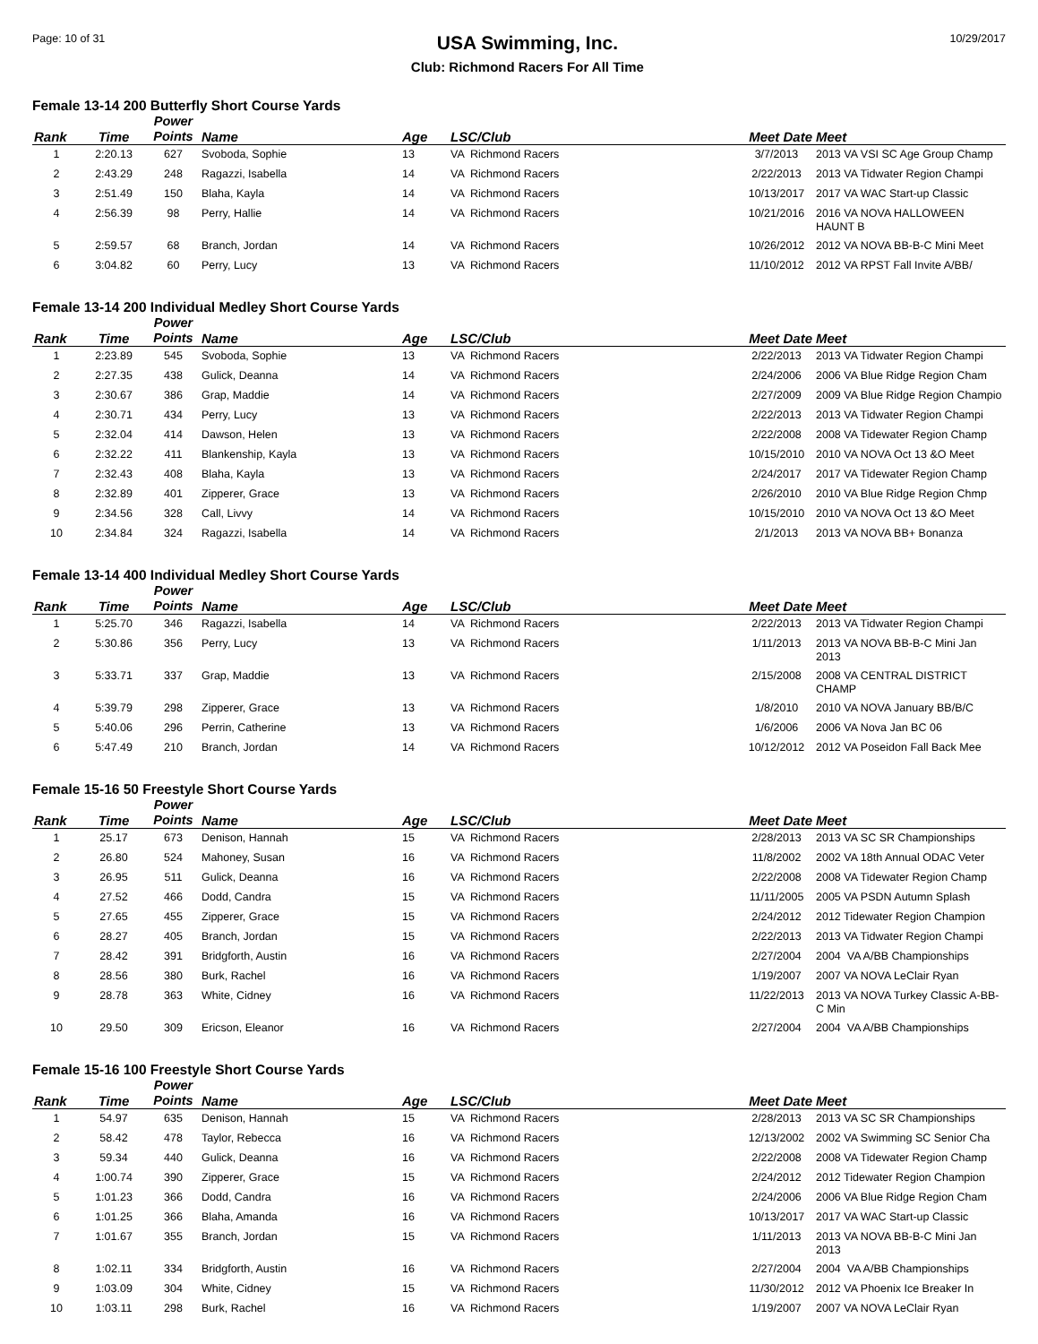Page: 10 of 31
USA Swimming, Inc.
Club: Richmond Racers For All Time
10/29/2017
Female 13-14 200 Butterfly Short Course Yards
| Rank | Time | Power Points | Name | Age | LSC/Club | Meet Date | Meet |
| --- | --- | --- | --- | --- | --- | --- | --- |
| 1 | 2:20.13 | 627 | Svoboda, Sophie | 13 | VA Richmond Racers | 3/7/2013 | 2013 VA VSI SC Age Group Champ |
| 2 | 2:43.29 | 248 | Ragazzi, Isabella | 14 | VA Richmond Racers | 2/22/2013 | 2013 VA Tidwater Region Champi |
| 3 | 2:51.49 | 150 | Blaha, Kayla | 14 | VA Richmond Racers | 10/13/2017 | 2017 VA WAC Start-up Classic |
| 4 | 2:56.39 | 98 | Perry, Hallie | 14 | VA Richmond Racers | 10/21/2016 | 2016 VA NOVA HALLOWEEN HAUNT B |
| 5 | 2:59.57 | 68 | Branch, Jordan | 14 | VA Richmond Racers | 10/26/2012 | 2012 VA NOVA BB-B-C Mini Meet |
| 6 | 3:04.82 | 60 | Perry, Lucy | 13 | VA Richmond Racers | 11/10/2012 | 2012 VA RPST Fall Invite A/BB/ |
Female 13-14 200 Individual Medley Short Course Yards
| Rank | Time | Power Points | Name | Age | LSC/Club | Meet Date | Meet |
| --- | --- | --- | --- | --- | --- | --- | --- |
| 1 | 2:23.89 | 545 | Svoboda, Sophie | 13 | VA Richmond Racers | 2/22/2013 | 2013 VA Tidwater Region Champi |
| 2 | 2:27.35 | 438 | Gulick, Deanna | 14 | VA Richmond Racers | 2/24/2006 | 2006 VA Blue Ridge Region Cham |
| 3 | 2:30.67 | 386 | Grap, Maddie | 14 | VA Richmond Racers | 2/27/2009 | 2009 VA Blue Ridge Region Champio |
| 4 | 2:30.71 | 434 | Perry, Lucy | 13 | VA Richmond Racers | 2/22/2013 | 2013 VA Tidwater Region Champi |
| 5 | 2:32.04 | 414 | Dawson, Helen | 13 | VA Richmond Racers | 2/22/2008 | 2008 VA Tidewater Region Champ |
| 6 | 2:32.22 | 411 | Blankenship, Kayla | 13 | VA Richmond Racers | 10/15/2010 | 2010 VA NOVA Oct 13 &O Meet |
| 7 | 2:32.43 | 408 | Blaha, Kayla | 13 | VA Richmond Racers | 2/24/2017 | 2017 VA Tidewater Region Champ |
| 8 | 2:32.89 | 401 | Zipperer, Grace | 13 | VA Richmond Racers | 2/26/2010 | 2010 VA Blue Ridge Region Chmp |
| 9 | 2:34.56 | 328 | Call, Livvy | 14 | VA Richmond Racers | 10/15/2010 | 2010 VA NOVA Oct 13 &O Meet |
| 10 | 2:34.84 | 324 | Ragazzi, Isabella | 14 | VA Richmond Racers | 2/1/2013 | 2013 VA NOVA BB+ Bonanza |
Female 13-14 400 Individual Medley Short Course Yards
| Rank | Time | Power Points | Name | Age | LSC/Club | Meet Date | Meet |
| --- | --- | --- | --- | --- | --- | --- | --- |
| 1 | 5:25.70 | 346 | Ragazzi, Isabella | 14 | VA Richmond Racers | 2/22/2013 | 2013 VA Tidwater Region Champi |
| 2 | 5:30.86 | 356 | Perry, Lucy | 13 | VA Richmond Racers | 1/11/2013 | 2013 VA NOVA BB-B-C Mini Jan 2013 |
| 3 | 5:33.71 | 337 | Grap, Maddie | 13 | VA Richmond Racers | 2/15/2008 | 2008 VA CENTRAL DISTRICT CHAMP |
| 4 | 5:39.79 | 298 | Zipperer, Grace | 13 | VA Richmond Racers | 1/8/2010 | 2010 VA NOVA January BB/B/C |
| 5 | 5:40.06 | 296 | Perrin, Catherine | 13 | VA Richmond Racers | 1/6/2006 | 2006 VA Nova Jan BC 06 |
| 6 | 5:47.49 | 210 | Branch, Jordan | 14 | VA Richmond Racers | 10/12/2012 | 2012 VA Poseidon Fall Back Mee |
Female 15-16 50 Freestyle Short Course Yards
| Rank | Time | Power Points | Name | Age | LSC/Club | Meet Date | Meet |
| --- | --- | --- | --- | --- | --- | --- | --- |
| 1 | 25.17 | 673 | Denison, Hannah | 15 | VA Richmond Racers | 2/28/2013 | 2013 VA SC SR Championships |
| 2 | 26.80 | 524 | Mahoney, Susan | 16 | VA Richmond Racers | 11/8/2002 | 2002 VA 18th Annual ODAC Veter |
| 3 | 26.95 | 511 | Gulick, Deanna | 16 | VA Richmond Racers | 2/22/2008 | 2008 VA Tidewater Region Champ |
| 4 | 27.52 | 466 | Dodd, Candra | 15 | VA Richmond Racers | 11/11/2005 | 2005 VA PSDN Autumn Splash |
| 5 | 27.65 | 455 | Zipperer, Grace | 15 | VA Richmond Racers | 2/24/2012 | 2012 Tidewater Region Champion |
| 6 | 28.27 | 405 | Branch, Jordan | 15 | VA Richmond Racers | 2/22/2013 | 2013 VA Tidwater Region Champi |
| 7 | 28.42 | 391 | Bridgforth, Austin | 16 | VA Richmond Racers | 2/27/2004 | 2004 VA A/BB Championships |
| 8 | 28.56 | 380 | Burk, Rachel | 16 | VA Richmond Racers | 1/19/2007 | 2007 VA NOVA LeClair Ryan |
| 9 | 28.78 | 363 | White, Cidney | 16 | VA Richmond Racers | 11/22/2013 | 2013 VA NOVA Turkey Classic A-BB-C Min |
| 10 | 29.50 | 309 | Ericson, Eleanor | 16 | VA Richmond Racers | 2/27/2004 | 2004 VA A/BB Championships |
Female 15-16 100 Freestyle Short Course Yards
| Rank | Time | Power Points | Name | Age | LSC/Club | Meet Date | Meet |
| --- | --- | --- | --- | --- | --- | --- | --- |
| 1 | 54.97 | 635 | Denison, Hannah | 15 | VA Richmond Racers | 2/28/2013 | 2013 VA SC SR Championships |
| 2 | 58.42 | 478 | Taylor, Rebecca | 16 | VA Richmond Racers | 12/13/2002 | 2002 VA Swimming SC Senior Cha |
| 3 | 59.34 | 440 | Gulick, Deanna | 16 | VA Richmond Racers | 2/22/2008 | 2008 VA Tidewater Region Champ |
| 4 | 1:00.74 | 390 | Zipperer, Grace | 15 | VA Richmond Racers | 2/24/2012 | 2012 Tidewater Region Champion |
| 5 | 1:01.23 | 366 | Dodd, Candra | 16 | VA Richmond Racers | 2/24/2006 | 2006 VA Blue Ridge Region Cham |
| 6 | 1:01.25 | 366 | Blaha, Amanda | 16 | VA Richmond Racers | 10/13/2017 | 2017 VA WAC Start-up Classic |
| 7 | 1:01.67 | 355 | Branch, Jordan | 15 | VA Richmond Racers | 1/11/2013 | 2013 VA NOVA BB-B-C Mini Jan 2013 |
| 8 | 1:02.11 | 334 | Bridgforth, Austin | 16 | VA Richmond Racers | 2/27/2004 | 2004 VA A/BB Championships |
| 9 | 1:03.09 | 304 | White, Cidney | 15 | VA Richmond Racers | 11/30/2012 | 2012 VA Phoenix Ice Breaker In |
| 10 | 1:03.11 | 298 | Burk, Rachel | 16 | VA Richmond Racers | 1/19/2007 | 2007 VA NOVA LeClair Ryan |